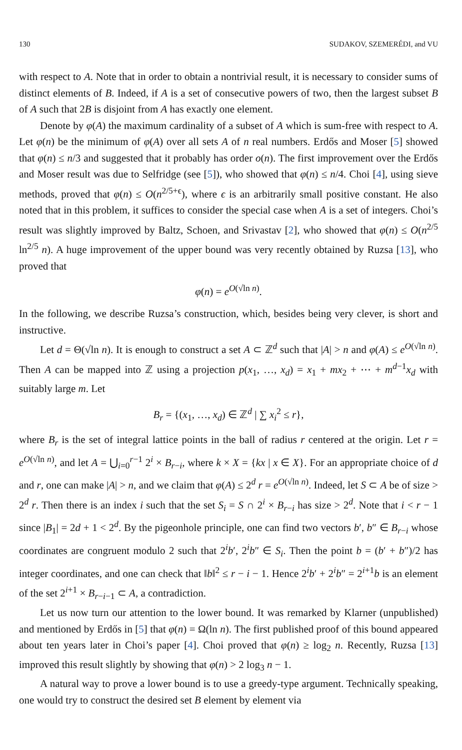130 SUDAKOV, SZEMERÉDI, and VU
with respect to A. Note that in order to obtain a nontrivial result, it is necessary to consider sums of distinct elements of B. Indeed, if A is a set of consecutive powers of two, then the largest subset B of A such that 2B is disjoint from A has exactly one element.
Denote by φ(A) the maximum cardinality of a subset of A which is sum-free with respect to A. Let φ(n) be the minimum of φ(A) over all sets A of n real numbers. Erdős and Moser [5] showed that φ(n) ≤ n/3 and suggested that it probably has order o(n). The first improvement over the Erdős and Moser result was due to Selfridge (see [5]), who showed that φ(n) ≤ n/4. Choi [4], using sieve methods, proved that φ(n) ≤ O(n<sup>2/5+ϵ</sup>), where ϵ is an arbitrarily small positive constant. He also noted that in this problem, it suffices to consider the special case when A is a set of integers. Choi’s result was slightly improved by Baltz, Schoen, and Srivastav [2], who showed that φ(n) ≤ O(n<sup>2/5</sup> ln<sup>2/5</sup> n). A huge improvement of the upper bound was very recently obtained by Ruzsa [13], who proved that
φ(n) = e<sup>O(√ln n)</sup>.
In the following, we describe Ruzsa’s construction, which, besides being very clever, is short and instructive.
Let d = Θ(√ln n). It is enough to construct a set A ⊂ ℤ<sup>d</sup> such that |A| > n and φ(A) ≤ e<sup>O(√ln n)</sup>. Then A can be mapped into ℤ using a projection p(x<sub>1</sub>, …, x<sub>d</sub>) = x<sub>1</sub> + mx<sub>2</sub> + ⋯ + m<sup>d−1</sup>x<sub>d</sub> with suitably large m. Let
B<sub>r</sub> = {(x<sub>1</sub>, …, x<sub>d</sub>) ∈ ℤ<sup>d</sup> | ∑ x<sub>i</sub><sup>2</sup> ≤ r},
where B<sub>r</sub> is the set of integral lattice points in the ball of radius r centered at the origin. Let r = e<sup>O(√ln n)</sup>, and let A = ⋃<sub>i=0</sub><sup>r−1</sup> 2<sup>i</sup> × B<sub>r−i</sub>, where k × X = {kx | x ∈ X}. For an appropriate choice of d and r, one can make |A| > n, and we claim that φ(A) ≤ 2<sup>d</sup> r = e<sup>O(√ln n)</sup>. Indeed, let S ⊂ A be of size > 2<sup>d</sup> r. Then there is an index i such that the set S<sub>i</sub> = S ∩ 2<sup>i</sup> × B<sub>r−i</sub> has size > 2<sup>d</sup>. Note that i < r − 1 since |B<sub>1</sub>| = 2d + 1 < 2<sup>d</sup>. By the pigeonhole principle, one can find two vectors b′, b″ ∈ B<sub>r−i</sub> whose coordinates are congruent modulo 2 such that 2<sup>i</sup>b′, 2<sup>i</sup>b″ ∈ S<sub>i</sub>. Then the point b = (b′ + b″)/2 has integer coordinates, and one can check that ‖b‖<sup>2</sup> ≤ r − i − 1. Hence 2<sup>i</sup>b′ + 2<sup>i</sup>b″ = 2<sup>i+1</sup>b is an element of the set 2<sup>i+1</sup> × B<sub>r−i−1</sub> ⊂ A, a contradiction.
Let us now turn our attention to the lower bound. It was remarked by Klarner (unpublished) and mentioned by Erdős in [5] that φ(n) = Ω(ln n). The first published proof of this bound appeared about ten years later in Choi’s paper [4]. Choi proved that φ(n) ≥ log<sub>2</sub> n. Recently, Ruzsa [13] improved this result slightly by showing that φ(n) > 2 log<sub>3</sub> n − 1.
A natural way to prove a lower bound is to use a greedy-type argument. Technically speaking, one would try to construct the desired set B element by element via